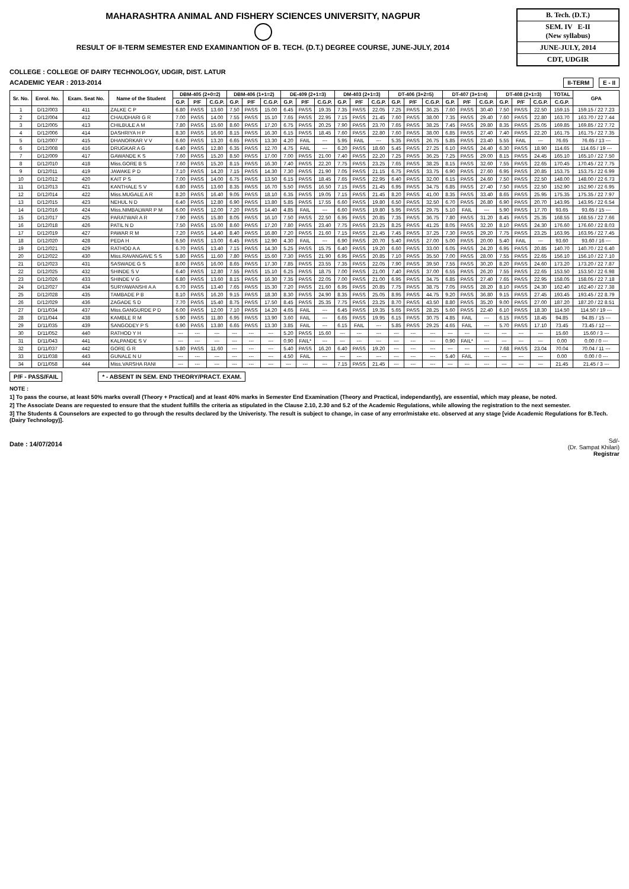MAHARASHTRA ANIMAL AND FISHERY SCIENCES UNIVERSITY, NAGPUR
RESULT OF II-TERM SEMESTER END EXAMINANTION OF B. TECH. (D.T.) DEGREE COURSE, JUNE-JULY, 2014
B. Tech. (D.T.)
SEM. IV E-II
(New syllabus)
JUNE-JULY, 2014
CDT, UDGIR
COLLEGE : COLLEGE OF DAIRY TECHNOLOGY, UDGIR, DIST. LATUR
ACADEMIC YEAR : 2013-2014 II-TERM E - II
| Sr. No. | Enrol. No. | Exam. Seat No. | Name of the Student | DBM-405 (2+0=2) | | | DBM-406 (1+1=2) | | | DE-409 (2+1=3) | | | DM-403 (2+1=3) | | | DT-406 (3+2=5) | | | DT-407 (3+1=4) | | | DT-408 (2+1=3) | | | TOTAL | GPA |
| --- | --- | --- | --- | --- | --- | --- | --- | --- | --- | --- | --- | --- | --- | --- | --- | --- | --- | --- | --- | --- | --- | --- | --- | --- | --- | --- |
| | | | | G.P. | P/F | C.G.P. | G.P. | P/F | C.G.P. | G.P. | P/F | C.G.P. | G.P. | P/F | C.G.P. | G.P. | P/F | C.G.P. | G.P. | P/F | C.G.P. | G.P. | P/F | C.G.P. | C.G.P. | |
| 1 | D/12/003 | 411 | ZALKE C P | 6.80 | PASS | 13.60 | 7.50 | PASS | 15.00 | 6.45 | PASS | 19.35 | 7.35 | PASS | 22.05 | 7.25 | PASS | 36.25 | 7.60 | PASS | 30.40 | 7.50 | PASS | 22.50 | 159.15 | 159.15 / 22 7.23 |
| 2 | D/12/004 | 412 | CHAUDHARI G R | 7.00 | PASS | 14.00 | 7.55 | PASS | 15.10 | 7.65 | PASS | 22.95 | 7.15 | PASS | 21.45 | 7.60 | PASS | 38.00 | 7.35 | PASS | 29.40 | 7.60 | PASS | 22.80 | 163.70 | 163.70 / 22 7.44 |
| 3 | D/12/005 | 413 | CHILBULE A M | 7.80 | PASS | 15.60 | 8.60 | PASS | 17.20 | 6.75 | PASS | 20.25 | 7.90 | PASS | 23.70 | 7.65 | PASS | 38.25 | 7.45 | PASS | 29.80 | 8.35 | PASS | 25.05 | 169.85 | 169.85 / 22 7.72 |
| 4 | D/12/006 | 414 | DASHRIYA H P | 8.30 | PASS | 16.60 | 8.15 | PASS | 16.30 | 6.15 | PASS | 18.45 | 7.60 | PASS | 22.80 | 7.60 | PASS | 38.00 | 6.85 | PASS | 27.40 | 7.40 | PASS | 22.20 | 161.75 | 161.75 / 22 7.35 |
| 5 | D/12/007 | 415 | DHANORKAR V V | 6.60 | PASS | 13.20 | 6.65 | PASS | 13.30 | 4.20 | FAIL | --- | 5.95 | FAIL | --- | 5.35 | PASS | 26.75 | 5.85 | PASS | 23.40 | 5.55 | FAIL | --- | 76.65 | 76.65 / 13 --- |
| 6 | D/12/008 | 416 | DRUGKAR A G | 6.40 | PASS | 12.80 | 6.35 | PASS | 12.70 | 4.75 | FAIL | --- | 6.20 | PASS | 18.60 | 5.45 | PASS | 27.25 | 6.10 | PASS | 24.40 | 6.30 | PASS | 18.90 | 114.65 | 114.65 / 19 --- |
| 7 | D/12/009 | 417 | GAWANDE K S | 7.60 | PASS | 15.20 | 8.50 | PASS | 17.00 | 7.00 | PASS | 21.00 | 7.40 | PASS | 22.20 | 7.25 | PASS | 36.25 | 7.25 | PASS | 29.00 | 8.15 | PASS | 24.45 | 165.10 | 165.10 / 22 7.50 |
| 8 | D/12/010 | 418 | Miss.GORE B S | 7.60 | PASS | 15.20 | 8.15 | PASS | 16.30 | 7.40 | PASS | 22.20 | 7.75 | PASS | 23.25 | 7.65 | PASS | 38.25 | 8.15 | PASS | 32.60 | 7.55 | PASS | 22.65 | 170.45 | 170.45 / 22 7.75 |
| 9 | D/12/011 | 419 | JAWAKE P D | 7.10 | PASS | 14.20 | 7.15 | PASS | 14.30 | 7.30 | PASS | 21.90 | 7.05 | PASS | 21.15 | 6.75 | PASS | 33.75 | 6.90 | PASS | 27.60 | 6.95 | PASS | 20.85 | 153.75 | 153.75 / 22 6.99 |
| 10 | D/12/012 | 420 | KAIT P S | 7.00 | PASS | 14.00 | 6.75 | PASS | 13.50 | 6.15 | PASS | 18.45 | 7.65 | PASS | 22.95 | 6.40 | PASS | 32.00 | 6.15 | PASS | 24.60 | 7.50 | PASS | 22.50 | 148.00 | 148.00 / 22 6.73 |
| 11 | D/12/013 | 421 | KANTHALE S V | 6.80 | PASS | 13.60 | 8.35 | PASS | 16.70 | 5.50 | PASS | 16.50 | 7.15 | PASS | 21.45 | 6.95 | PASS | 34.75 | 6.85 | PASS | 27.40 | 7.50 | PASS | 22.50 | 152.90 | 152.90 / 22 6.95 |
| 12 | D/12/014 | 422 | Miss.MUGALE A R | 8.20 | PASS | 16.40 | 9.05 | PASS | 18.10 | 6.35 | PASS | 19.05 | 7.15 | PASS | 21.45 | 8.20 | PASS | 41.00 | 8.35 | PASS | 33.40 | 8.65 | PASS | 25.95 | 175.35 | 175.35 / 22 7.97 |
| 13 | D/12/015 | 423 | NEHUL N D | 6.40 | PASS | 12.80 | 6.90 | PASS | 13.80 | 5.85 | PASS | 17.55 | 6.60 | PASS | 19.80 | 6.50 | PASS | 32.50 | 6.70 | PASS | 26.80 | 6.90 | PASS | 20.70 | 143.95 | 143.95 / 22 6.54 |
| 14 | D/12/016 | 424 | Miss.NIMBALWAR P M | 6.00 | PASS | 12.00 | 7.20 | PASS | 14.40 | 4.85 | FAIL | --- | 6.60 | PASS | 19.80 | 5.95 | PASS | 29.75 | 5.10 | FAIL | --- | 5.90 | PASS | 17.70 | 93.65 | 93.65 / 15 --- |
| 15 | D/12/017 | 425 | PARATWAR A R | 7.90 | PASS | 15.80 | 8.05 | PASS | 16.10 | 7.50 | PASS | 22.50 | 6.95 | PASS | 20.85 | 7.35 | PASS | 36.75 | 7.80 | PASS | 31.20 | 8.45 | PASS | 25.35 | 168.55 | 168.55 / 22 7.66 |
| 16 | D/12/018 | 426 | PATIL N D | 7.50 | PASS | 15.00 | 8.60 | PASS | 17.20 | 7.80 | PASS | 23.40 | 7.75 | PASS | 23.25 | 8.25 | PASS | 41.25 | 8.05 | PASS | 32.20 | 8.10 | PASS | 24.30 | 176.60 | 176.60 / 22 8.03 |
| 17 | D/12/019 | 427 | PAWAR R M | 7.20 | PASS | 14.40 | 8.40 | PASS | 16.80 | 7.20 | PASS | 21.60 | 7.15 | PASS | 21.45 | 7.45 | PASS | 37.25 | 7.30 | PASS | 29.20 | 7.75 | PASS | 23.25 | 163.95 | 163.95 / 22 7.45 |
| 18 | D/12/020 | 428 | PEDA H | 6.50 | PASS | 13.00 | 6.45 | PASS | 12.90 | 4.30 | FAIL | --- | 6.90 | PASS | 20.70 | 5.40 | PASS | 27.00 | 5.00 | PASS | 20.00 | 5.40 | FAIL | --- | 93.60 | 93.60 / 16 --- |
| 19 | D/12/021 | 429 | RATHOD A A | 6.70 | PASS | 13.40 | 7.15 | PASS | 14.30 | 5.25 | PASS | 15.75 | 6.40 | PASS | 19.20 | 6.60 | PASS | 33.00 | 6.05 | PASS | 24.20 | 6.95 | PASS | 20.85 | 140.70 | 140.70 / 22 6.40 |
| 20 | D/12/022 | 430 | Miss.RAVANGAVE S S | 5.80 | PASS | 11.60 | 7.80 | PASS | 15.60 | 7.30 | PASS | 21.90 | 6.95 | PASS | 20.85 | 7.10 | PASS | 35.50 | 7.00 | PASS | 28.00 | 7.55 | PASS | 22.65 | 156.10 | 156.10 / 22 7.10 |
| 21 | D/12/023 | 431 | SASWADE G S | 8.00 | PASS | 16.00 | 8.65 | PASS | 17.30 | 7.85 | PASS | 23.55 | 7.35 | PASS | 22.05 | 7.90 | PASS | 39.50 | 7.55 | PASS | 30.20 | 8.20 | PASS | 24.60 | 173.20 | 173.20 / 22 7.87 |
| 22 | D/12/025 | 432 | SHINDE S V | 6.40 | PASS | 12.80 | 7.55 | PASS | 15.10 | 6.25 | PASS | 18.75 | 7.00 | PASS | 21.00 | 7.40 | PASS | 37.00 | 6.55 | PASS | 26.20 | 7.55 | PASS | 22.65 | 153.50 | 153.50 / 22 6.98 |
| 23 | D/12/026 | 433 | SHINDE V G | 6.80 | PASS | 13.60 | 8.15 | PASS | 16.30 | 7.35 | PASS | 22.05 | 7.00 | PASS | 21.00 | 6.95 | PASS | 34.75 | 6.85 | PASS | 27.40 | 7.65 | PASS | 22.95 | 158.05 | 158.05 / 22 7.18 |
| 24 | D/12/027 | 434 | SURYAWANSHI A A | 6.70 | PASS | 13.40 | 7.65 | PASS | 15.30 | 7.20 | PASS | 21.60 | 6.95 | PASS | 20.85 | 7.75 | PASS | 38.75 | 7.05 | PASS | 28.20 | 8.10 | PASS | 24.30 | 162.40 | 162.40 / 22 7.38 |
| 25 | D/12/028 | 435 | TAMBADE P B | 8.10 | PASS | 16.20 | 9.15 | PASS | 18.30 | 8.30 | PASS | 24.90 | 8.35 | PASS | 25.05 | 8.95 | PASS | 44.75 | 9.20 | PASS | 36.80 | 9.15 | PASS | 27.45 | 193.45 | 193.45 / 22 8.79 |
| 26 | D/12/029 | 436 | ZAGADE S D | 7.70 | PASS | 15.40 | 8.75 | PASS | 17.50 | 8.45 | PASS | 25.35 | 7.75 | PASS | 23.25 | 8.70 | PASS | 43.50 | 8.80 | PASS | 35.20 | 9.00 | PASS | 27.00 | 187.20 | 187.20 / 22 8.51 |
| 27 | D/11/034 | 437 | Miss.GANGURDE P D | 6.00 | PASS | 12.00 | 7.10 | PASS | 14.20 | 4.65 | FAIL | --- | 6.45 | PASS | 19.35 | 5.65 | PASS | 28.25 | 5.60 | PASS | 22.40 | 6.10 | PASS | 18.30 | 114.50 | 114.50 / 19 --- |
| 28 | D/11/044 | 438 | KAMBLE R M | 5.90 | PASS | 11.80 | 6.95 | PASS | 13.90 | 3.60 | FAIL | --- | 6.65 | PASS | 19.95 | 6.15 | PASS | 30.75 | 4.85 | FAIL | --- | 6.15 | PASS | 18.45 | 94.85 | 94.85 / 15 --- |
| 29 | D/11/035 | 439 | SANGODEY P S | 6.90 | PASS | 13.80 | 6.65 | PASS | 13.30 | 3.85 | FAIL | --- | 6.15 | FAIL | --- | 5.85 | PASS | 29.25 | 4.65 | FAIL | --- | 5.70 | PASS | 17.10 | 73.45 | 73.45 / 12 --- |
| 30 | D/11/052 | 440 | RATHOD Y H | --- | --- | --- | --- | --- | --- | 5.20 | PASS | 15.60 | --- | --- | --- | --- | --- | --- | --- | --- | --- | --- | --- | --- | 15.60 | 15.60 / 3 --- |
| 31 | D/11/043 | 441 | KALPANDE S V | --- | --- | --- | --- | --- | --- | 0.90 | FAIL* | --- | --- | --- | --- | --- | --- | --- | 0.90 | FAIL* | --- | --- | --- | --- | 0.00 | 0.00 / 0 --- |
| 32 | D/11/037 | 442 | GORE G R | 5.80 | PASS | 11.60 | --- | --- | --- | 5.40 | PASS | 16.20 | 6.40 | PASS | 19.20 | --- | --- | --- | --- | --- | --- | 7.68 | PASS | 23.04 | 70.04 | 70.04 / 11 --- |
| 33 | D/11/038 | 443 | GUNALE N U | --- | --- | --- | --- | --- | --- | 4.50 | FAIL | --- | --- | --- | --- | --- | --- | --- | 5.40 | FAIL | --- | --- | --- | --- | 0.00 | 0.00 / 0 --- |
| 34 | D/11/058 | 444 | Miss.VARSHA RANI | --- | --- | --- | --- | --- | --- | --- | --- | --- | 7.15 | PASS | 21.45 | --- | --- | --- | --- | --- | --- | --- | --- | --- | 21.45 | 21.45 / 3 --- |
P/F - PASS/FAIL * - ABSENT IN SEM. END THEORY/PRACT. EXAM.
NOTE :
1] To pass the course, at least 50% marks overall (Theory + Practical) and at least 40% marks in Semester End Examination (Theory and Practical, independantly), are essential, which may please, be noted.
2] The Associate Deans are requested to ensure that the student fulfills the criteria as stipulated in the Clause 2.10, 2.30 and 5.2 of the Academic Regulations, while allowing the registration to the next semester.
3] The Students & Counselors are expected to go through the results declared by the Univeristy. The result is subject to change, in case of any error/mistake etc. observed at any stage [vide Academic Regulations for B.Tech. (Dairy Technology)].
Date : 14/07/2014
Sd/-
(Dr. Sampat Khilari)
Registrar